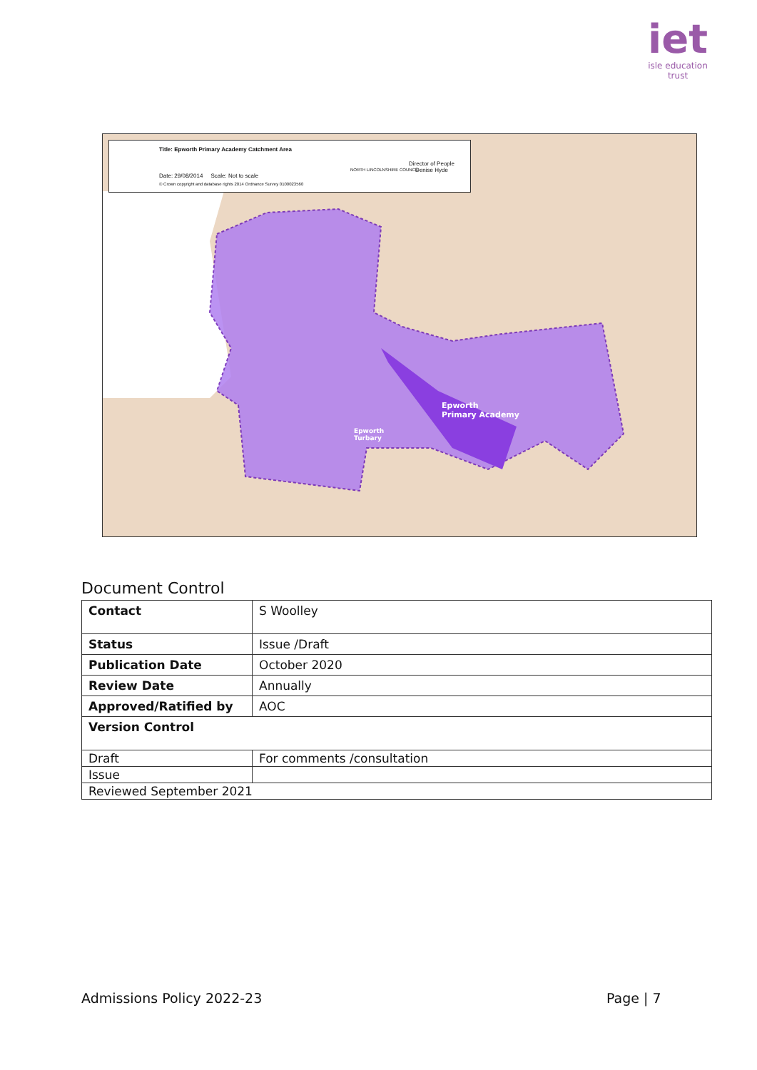iet
isle education trust
Title: Epworth Primary Academy Catchment Area
Date: 29/08/2014 Scale: Not to scale
© Crown copyright and database rights 2014 Ordnance Survey 0100023560
NORTH LINCOLNSHIRE COUNCIL
Director of People
Denise Hyde
Epworth
Primary Academy
Epworth
Turbary
Document Control
| Contact | S Woolley |
| Status | Issue /Draft |
| Publication Date | October 2020 |
| Review Date | Annually |
| Approved/Ratified by | AOC |
| Version Control | |
| Draft | For comments /consultation |
| Issue | |
| Reviewed September 2021 | |
Admissions Policy 2022-23 Page | 7